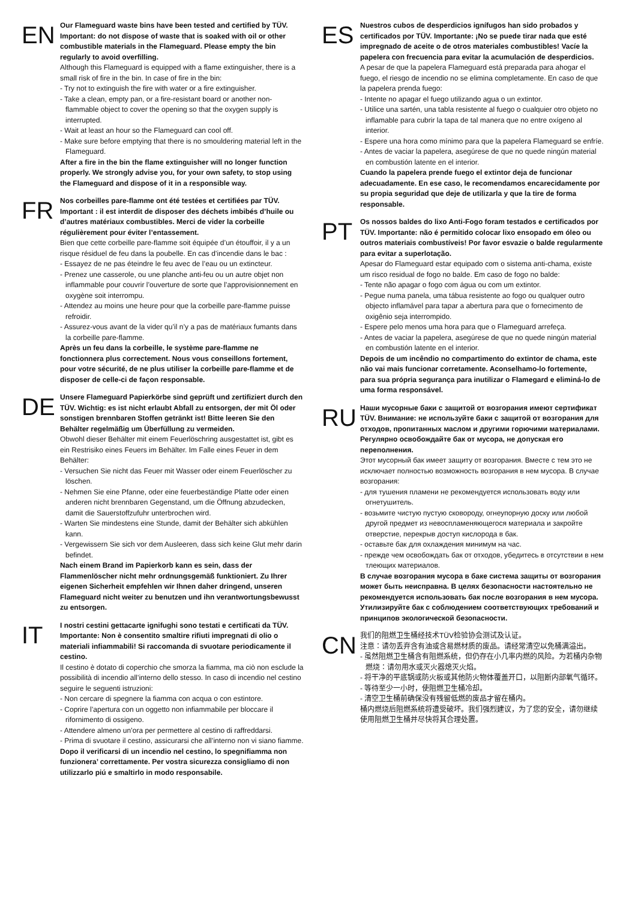EN
Our Flameguard waste bins have been tested and certified by TÜV. Important: do not dispose of waste that is soaked with oil or other combustible materials in the Flameguard. Please empty the bin regularly to avoid overfilling.
Although this Flameguard is equipped with a flame extinguisher, there is a small risk of fire in the bin. In case of fire in the bin:
- Try not to extinguish the fire with water or a fire extinguisher.
- Take a clean, empty pan, or a fire-resistant board or another non-flammable object to cover the opening so that the oxygen supply is interrupted.
- Wait at least an hour so the Flameguard can cool off.
- Make sure before emptying that there is no smouldering material left in the Flameguard.
After a fire in the bin the flame extinguisher will no longer function properly. We strongly advise you, for your own safety, to stop using the Flameguard and dispose of it in a responsible way.
FR
Nos corbeilles pare-flamme ont été testées et certifiées par TÜV. Important : il est interdit de disposer des déchets imbibés d’huile ou d’autres matériaux combustibles. Merci de vider la corbeille régulièrement pour éviter l’entassement.
Bien que cette corbeille pare-flamme soit équipée d’un étouffoir, il y a un risque résiduel de feu dans la poubelle. En cas d’incendie dans le bac :
- Essayez de ne pas éteindre le feu avec de l’eau ou un extincteur.
- Prenez une casserole, ou une planche anti-feu ou un autre objet non inflammable pour couvrir l’ouverture de sorte que l’approvisionnement en oxygène soit interrompu.
- Attendez au moins une heure pour que la corbeille pare-flamme puisse refroidir.
- Assurez-vous avant de la vider qu’il n’y a pas de matériaux fumants dans la corbeille pare-flamme.
Après un feu dans la corbeille, le système pare-flamme ne fonctionnera plus correctement. Nous vous conseillons fortement, pour votre sécurité, de ne plus utiliser la corbeille pare-flamme et de disposer de celle-ci de façon responsable.
DE
Unsere Flameguard Papierkörbe sind geprüft und zertifiziert durch den TÜV. Wichtig: es ist nicht erlaubt Abfall zu entsorgen, der mit Öl oder sonstigen brennbaren Stoffen getränkt ist! Bitte leeren Sie den Behälter regelmäßig um Überfüllung zu vermeiden.
Obwohl dieser Behälter mit einem Feuerlöschring ausgestattet ist, gibt es ein Restrisiko eines Feuers im Behälter. Im Falle eines Feuer in dem Behälter:
- Versuchen Sie nicht das Feuer mit Wasser oder einem Feuerlöscher zu löschen.
- Nehmen Sie eine Pfanne, oder eine feuerbeständige Platte oder einen anderen nicht brennbaren Gegenstand, um die Öffnung abzudecken, damit die Sauerstoffzufuhr unterbrochen wird.
- Warten Sie mindestens eine Stunde, damit der Behälter sich abkühlen kann.
- Vergewissern Sie sich vor dem Ausleeren, dass sich keine Glut mehr darin befindet.
Nach einem Brand im Papierkorb kann es sein, dass der Flammenlöscher nicht mehr ordnungsgemäß funktioniert. Zu Ihrer eigenen Sicherheit empfehlen wir Ihnen daher dringend, unseren Flameguard nicht weiter zu benutzen und ihn verantwortungsbewusst zu entsorgen.
IT
I nostri cestini gettacarte ignifughi sono testati e certificati da TÜV. Importante: Non è consentito smaltire rifiuti impregnati di olio o materiali infiammabili! Si raccomanda di svuotare periodicamente il cestino.
Il cestino è dotato di coperchio che smorza la fiamma, ma ciò non esclude la possibilità di incendio all’interno dello stesso. In caso di incendio nel cestino seguire le seguenti istruzioni:
- Non cercare di spegnere la fiamma con acqua o con estintore.
- Coprire l’apertura con un oggetto non infiammabile per bloccare il rifornimento di ossigeno.
- Attendere almeno un’ora per permettere al cestino di raffreddarsi.
- Prima di svuotare il cestino, assicurarsi che all’interno non vi siano fiamme.
Dopo il verificarsi di un incendio nel cestino, lo spegnifiamma non funzionera’ correttamente. Per vostra sicurezza consigliamo di non utilizzarlo piú e smaltirlo in modo responsabile.
ES
Nuestros cubos de desperdicios ignífugos han sido probados y certificados por TÜV. Importante: ¡No se puede tirar nada que esté impregnado de aceite o de otros materiales combustibles! Vacíe la papelera con frecuencia para evitar la acumulación de desperdicios.
A pesar de que la papelera Flameguard está preparada para ahogar el fuego, el riesgo de incendio no se elimina completamente. En caso de que la papelera prenda fuego:
- Intente no apagar el fuego utilizando agua o un extintor.
- Utilice una sartén, una tabla resistente al fuego o cualquier otro objeto no inflamable para cubrir la tapa de tal manera que no entre oxígeno al interior.
- Espere una hora como mínimo para que la papelera Flameguard se enfríe.
- Antes de vaciar la papelera, asegúrese de que no quede ningún material en combustión latente en el interior.
Cuando la papelera prende fuego el extintor deja de funcionar adecuadamente. En ese caso, le recomendamos encarecidamente por su propia seguridad que deje de utilizarla y que la tire de forma responsable.
PT
Os nossos baldes do lixo Anti-Fogo foram testados e certificados por TÜV. Importante: não é permitido colocar lixo ensopado em óleo ou outros materiais combustíveis! Por favor esvazie o balde regularmente para evitar a superlotação.
Apesar do Flameguard estar equipado com o sistema anti-chama, existe um risco residual de fogo no balde. Em caso de fogo no balde:
- Tente não apagar o fogo com água ou com um extintor.
- Pegue numa panela, uma tábua resistente ao fogo ou qualquer outro objecto inflamável para tapar a abertura para que o fornecimento de oxigênio seja interrompido.
- Espere pelo menos uma hora para que o Flameguard arrefeça.
- Antes de vaciar la papelera, asegúrese de que no quede ningún material en combustión latente en el interior.
Depois de um incêndio no compartimento do extintor de chama, este não vai mais funcionar corretamente. Aconselhamo-lo fortemente, para sua própria segurança para inutilizar o Flamegard e eliminá-lo de uma forma responsável.
RU
Наши мусорные баки с защитой от возгорания имеют сертификат TÜV. Внимание: не используйте баки с защитой от возгорания для отходов, пропитанных маслом и другими горючими материалами. Регулярно освобождайте бак от мусора, не допуская его переполнения.
Этот мусорный бак имеет защиту от возгорания. Вместе с тем это не исключает полностью возможность возгорания в нем мусора. В случае возгорания:
- для тушения пламени не рекомендуется использовать воду или огнетушитель.
- возьмите чистую пустую сковороду, огнеупорную доску или любой другой предмет из невоспламеняющегося материала и закройте отверстие, перекрыв доступ кислорода в бак.
- оставьте бак для охлаждения минимум на час.
- прежде чем освобождать бак от отходов, убедитесь в отсутствии в нем тлеющих материалов.
В случае возгорания мусора в баке система защиты от возгорания может быть неисправна. В целях безопасности настоятельно не рекомендуется использовать бак после возгорания в нем мусора. Утилизируйте бак с соблюдением соответствующих требований и принципов экологической безопасности.
CN
我们的阻燃卫生桶经技术TÜV检验协会测试及认证。
注意：请勿丢弃含有油或含易燃材质的废品。请经常清空以免桶满溢出。
- 虽然阻燃卫生桶含有阻燃系统，但仍存在小几率内燃的风险。为若桶内杂物燃烧：请勿用水或灭火器熄灭火焰。
- 将干净的平底锅或防火板或其他防火物体覆盖开口，以阻断内部氧气循环。
- 等待至少一小时，使阻燃卫生桶冷却。
- 清空卫生桶前确保没有残留低燃的废品才留在桶内。
桶内燃烧后阻燃系统将遭受破坏。我们强烈建议，为了您的安全，请勿继续使用阻燃卫生桶并尽快将其合理处置。